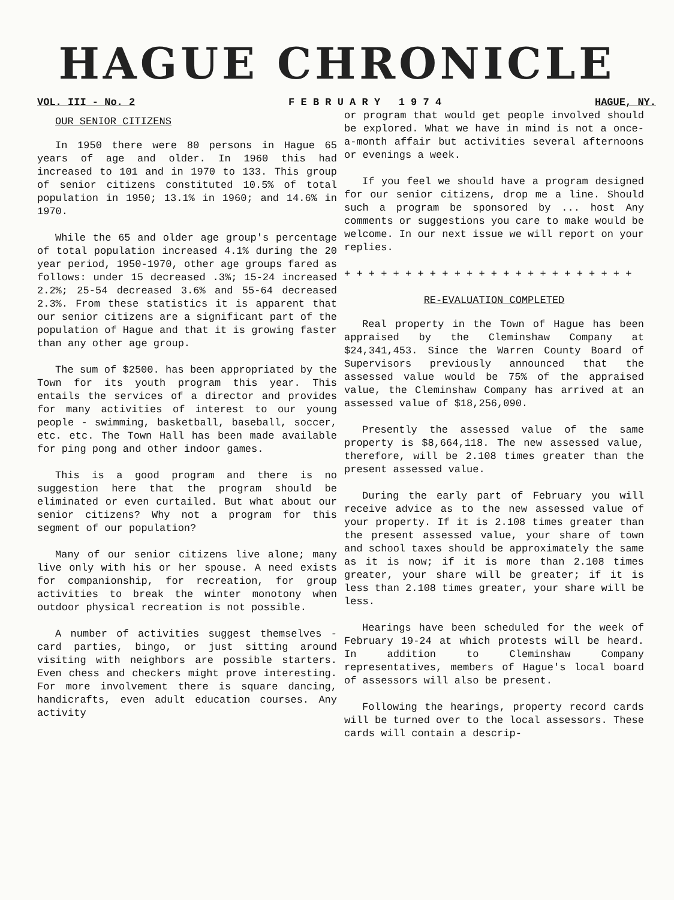HAGUE CHRONICLE
VOL. III - No. 2 F E B R U A R Y 1 9 7 4 HAGUE, NY.
OUR SENIOR CITIZENS
In 1950 there were 80 persons in Hague 65 years of age and older. In 1960 this had increased to 101 and in 1970 to 133. This group of senior citizens constituted 10.5% of total population in 1950; 13.1% in 1960; and 14.6% in 1970.
While the 65 and older age group's percentage of total population increased 4.1% during the 20 year period, 1950-1970, other age groups fared as follows: under 15 decreased .3%; 15-24 increased 2.2%; 25-54 decreased 3.6% and 55-64 decreased 2.3%. From these statistics it is apparent that our senior citizens are a significant part of the population of Hague and that it is growing faster than any other age group.
The sum of $2500. has been appropriated by the Town for its youth program this year. This entails the services of a director and provides for many activities of interest to our young people - swimming, basketball, baseball, soccer, etc. etc. The Town Hall has been made available for ping pong and other indoor games.
This is a good program and there is no suggestion here that the program should be eliminated or even curtailed. But what about our senior citizens? Why not a program for this segment of our population?
Many of our senior citizens live alone; many live only with his or her spouse. A need exists for companionship, for recreation, for group activities to break the winter monotony when outdoor physical recreation is not possible.
A number of activities suggest themselves - card parties, bingo, or just sitting around visiting with neighbors are possible starters. Even chess and checkers might prove interesting. For more involvement there is square dancing, handicrafts, even adult education courses. Any activity
or program that would get people involved should be explored. What we have in mind is not a once-a-month affair but activities several afternoons or evenings a week.
If you feel we should have a program designed for our senior citizens, drop me a line. Should such a program be sponsored by ... host Any comments or suggestions you care to make would be welcome. In our next issue we will report on your replies.
+ + + + + + + + + + + + + + + + + + + + + + + +
RE-EVALUATION COMPLETED
Real property in the Town of Hague has been appraised by the Cleminshaw Company at $24,341,453. Since the Warren County Board of Supervisors previously announced that the assessed value would be 75% of the appraised value, the Cleminshaw Company has arrived at an assessed value of $18,256,090.
Presently the assessed value of the same property is $8,664,118. The new assessed value, therefore, will be 2.108 times greater than the present assessed value.
During the early part of February you will receive advice as to the new assessed value of your property. If it is 2.108 times greater than the present assessed value, your share of town and school taxes should be approximately the same as it is now; if it is more than 2.108 times greater, your share will be greater; if it is less than 2.108 times greater, your share will be less.
Hearings have been scheduled for the week of February 19-24 at which protests will be heard. In addition to Cleminshaw Company representatives, members of Hague's local board of assessors will also be present.
Following the hearings, property record cards will be turned over to the local assessors. These cards will contain a descrip-